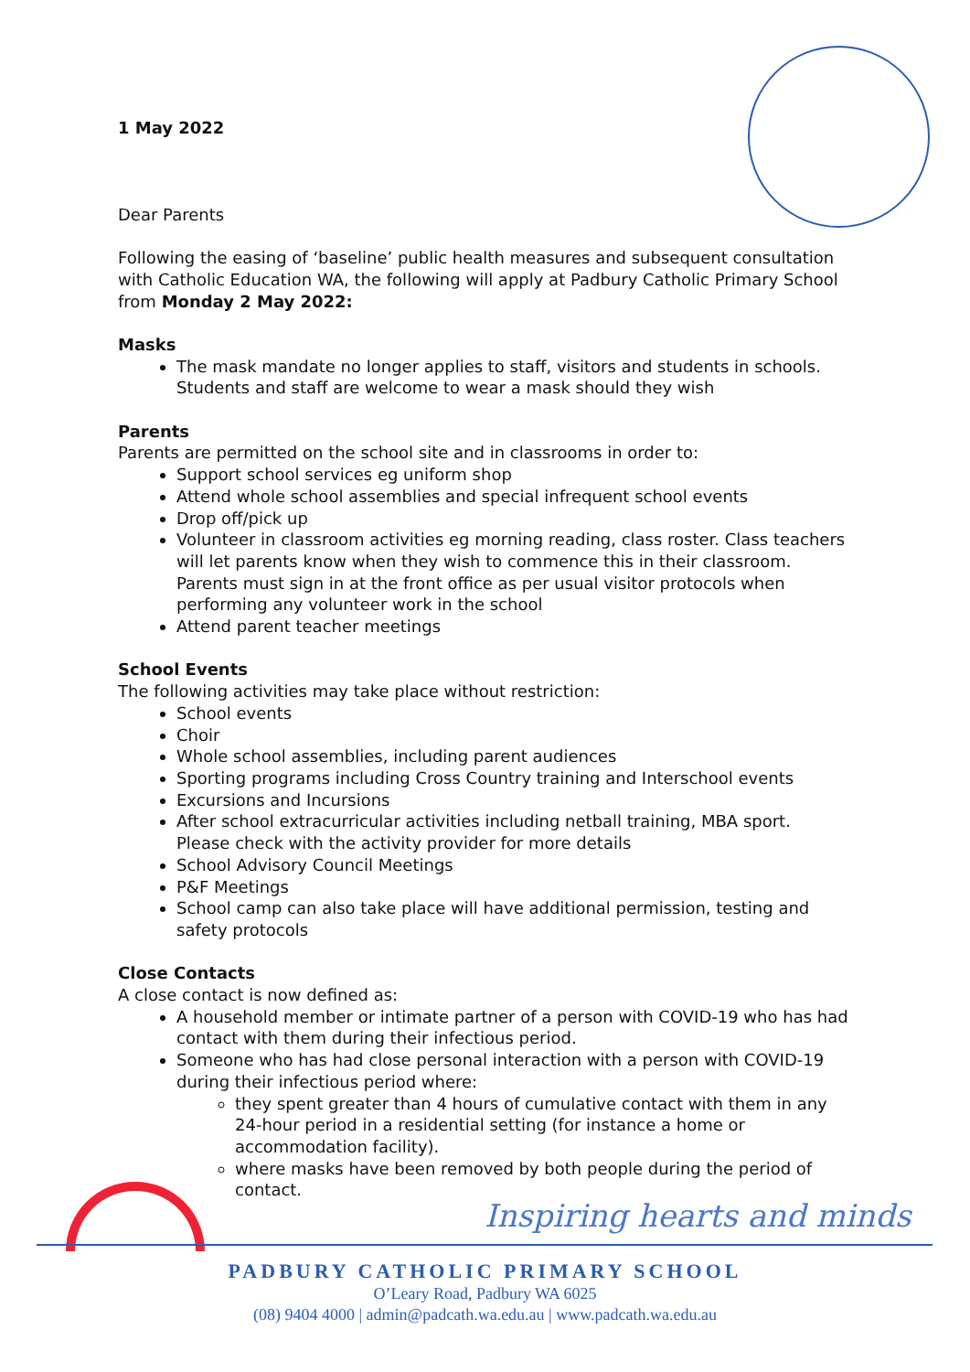1 May 2022
Dear Parents
Following the easing of ‘baseline’ public health measures and subsequent consultation with Catholic Education WA, the following will apply at Padbury Catholic Primary School
from Monday 2 May 2022:
Masks
The mask mandate no longer applies to staff, visitors and students in schools. Students and staff are welcome to wear a mask should they wish
Parents
Parents are permitted on the school site and in classrooms in order to:
Support school services eg uniform shop
Attend whole school assemblies and special infrequent school events
Drop off/pick up
Volunteer in classroom activities eg morning reading, class roster. Class teachers will let parents know when they wish to commence this in their classroom. Parents must sign in at the front office as per usual visitor protocols when performing any volunteer work in the school
Attend parent teacher meetings
School Events
The following activities may take place without restriction:
School events
Choir
Whole school assemblies, including parent audiences
Sporting programs including Cross Country training and Interschool events
Excursions and Incursions
After school extracurricular activities including netball training, MBA sport. Please check with the activity provider for more details
School Advisory Council Meetings
P&F Meetings
School camp can also take place will have additional permission, testing and safety protocols
Close Contacts
A close contact is now defined as:
A household member or intimate partner of a person with COVID-19 who has had contact with them during their infectious period.
Someone who has had close personal interaction with a person with COVID-19 during their infectious period where:
they spent greater than 4 hours of cumulative contact with them in any 24-hour period in a residential setting (for instance a home or accommodation facility).
where masks have been removed by both people during the period of contact.
Inspiring hearts and minds
PADBURY CATHOLIC PRIMARY SCHOOL
O’Leary Road, Padbury WA 6025
(08) 9404 4000 | admin@padcath.wa.edu.au | www.padcath.wa.edu.au